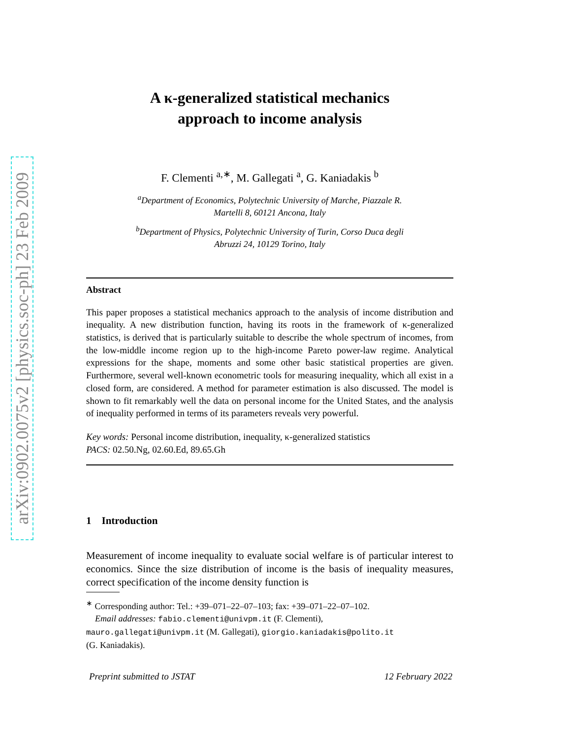arXiv:0902.0075v2 [physics.soc-ph] 23 Feb 2009
A κ-generalized statistical mechanics
approach to income analysis
F. Clementi <sup>a,∗</sup>, M. Gallegati <sup>a</sup>, G. Kaniadakis <sup>b</sup>
<sup>a</sup> Department of Economics, Polytechnic University of Marche, Piazzale R.
Martelli 8, 60121 Ancona, Italy
<sup>b</sup> Department of Physics, Polytechnic University of Turin, Corso Duca degli
Abruzzi 24, 10129 Torino, Italy
Abstract
This paper proposes a statistical mechanics approach to the analysis of income distribution and inequality. A new distribution function, having its roots in the framework of κ-generalized statistics, is derived that is particularly suitable to describe the whole spectrum of incomes, from the low-middle income region up to the high-income Pareto power-law regime. Analytical expressions for the shape, moments and some other basic statistical properties are given. Furthermore, several well-known econometric tools for measuring inequality, which all exist in a closed form, are considered. A method for parameter estimation is also discussed. The model is shown to fit remarkably well the data on personal income for the United States, and the analysis of inequality performed in terms of its parameters reveals very powerful.
Key words: Personal income distribution, inequality, κ-generalized statistics
PACS: 02.50.Ng, 02.60.Ed, 89.65.Gh
1 Introduction
Measurement of income inequality to evaluate social welfare is of particular interest to economics. Since the size distribution of income is the basis of inequality measures, correct specification of the income density function is
<sup>∗</sup> Corresponding author: Tel.: +39–071–22–07–103; fax: +39–071–22–07–102.
Email addresses: fabio.clementi@univpm.it (F. Clementi),
mauro.gallegati@univpm.it (M. Gallegati), giorgio.kaniadakis@polito.it
(G. Kaniadakis).
Preprint submitted to JSTAT 12 February 2022